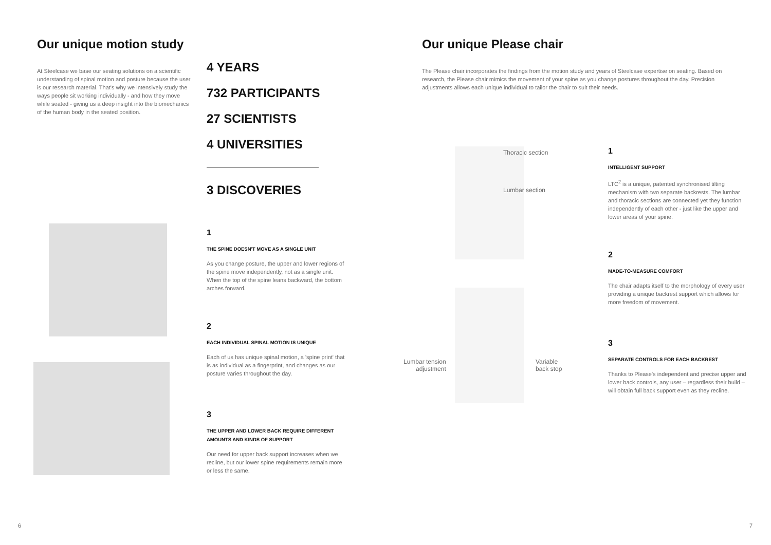Our unique motion study
At Steelcase we base our seating solutions on a scientific understanding of spinal motion and posture because the user is our research material. That's why we intensively study the ways people sit working individually - and how they move while seated - giving us a deep insight into the biomechanics of the human body in the seated position.
4 YEARS
732 PARTICIPANTS
27 SCIENTISTS
4 UNIVERSITIES
3 DISCOVERIES
1
THE SPINE DOESN'T MOVE AS A SINGLE UNIT
As you change posture, the upper and lower regions of the spine move independently, not as a single unit. When the top of the spine leans backward, the bottom arches forward.
2
EACH INDIVIDUAL SPINAL MOTION IS UNIQUE
Each of us has unique spinal motion, a 'spine print' that is as individual as a fingerprint, and changes as our posture varies throughout the day.
3
THE UPPER AND LOWER BACK REQUIRE DIFFERENT AMOUNTS AND KINDS OF SUPPORT
Our need for upper back support increases when we recline, but our lower spine requirements remain more or less the same.
Our unique Please chair
The Please chair incorporates the findings from the motion study and years of Steelcase expertise on seating. Based on research, the Please chair mimics the movement of your spine as you change postures throughout the day. Precision adjustments allows each unique individual to tailor the chair to suit their needs.
Thoracic section
Lumbar section
Lumbar tension
adjustment
Variable
back stop
1
INTELLIGENT SUPPORT
LTC<sup>2</sup> is a unique, patented synchronised tilting mechanism with two separate backrests. The lumbar and thoracic sections are connected yet they function independently of each other - just like the upper and lower areas of your spine.
2
MADE-TO-MEASURE COMFORT
The chair adapts itself to the morphology of every user providing a unique backrest support which allows for more freedom of movement.
3
SEPARATE CONTROLS FOR EACH BACKREST
Thanks to Please's independent and precise upper and lower back controls, any user – regardless their build – will obtain full back support even as they recline.
6 7